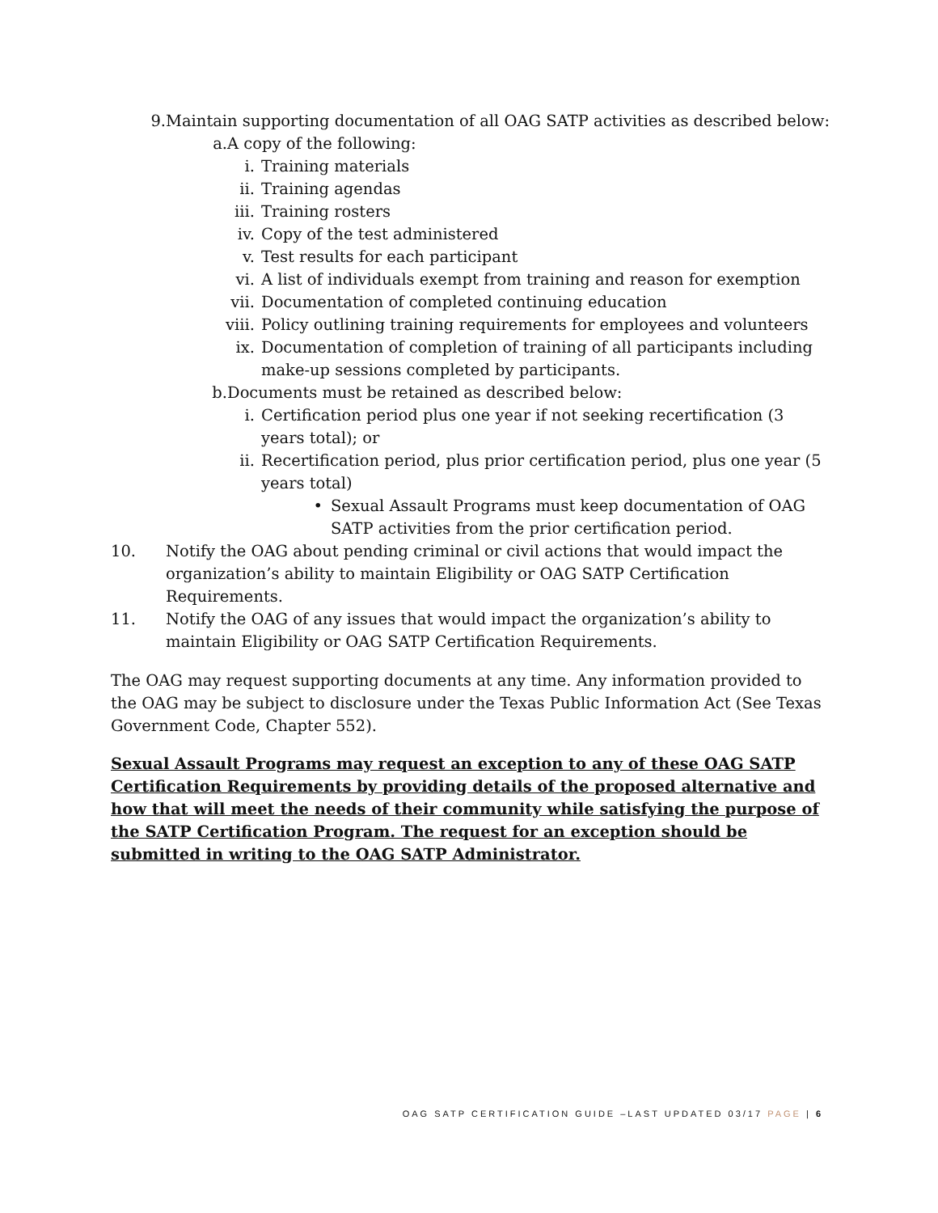9. Maintain supporting documentation of all OAG SATP activities as described below:
a. A copy of the following:
i. Training materials
ii. Training agendas
iii. Training rosters
iv. Copy of the test administered
v. Test results for each participant
vi. A list of individuals exempt from training and reason for exemption
vii. Documentation of completed continuing education
viii. Policy outlining training requirements for employees and volunteers
ix. Documentation of completion of training of all participants including make-up sessions completed by participants.
b. Documents must be retained as described below:
i. Certification period plus one year if not seeking recertification (3 years total); or
ii. Recertification period, plus prior certification period, plus one year (5 years total)
• Sexual Assault Programs must keep documentation of OAG SATP activities from the prior certification period.
10. Notify the OAG about pending criminal or civil actions that would impact the organization’s ability to maintain Eligibility or OAG SATP Certification Requirements.
11. Notify the OAG of any issues that would impact the organization’s ability to maintain Eligibility or OAG SATP Certification Requirements.
The OAG may request supporting documents at any time. Any information provided to the OAG may be subject to disclosure under the Texas Public Information Act (See Texas Government Code, Chapter 552).
Sexual Assault Programs may request an exception to any of these OAG SATP Certification Requirements by providing details of the proposed alternative and how that will meet the needs of their community while satisfying the purpose of the SATP Certification Program. The request for an exception should be submitted in writing to the OAG SATP Administrator.
OAG SATP CERTIFICATION GUIDE –LAST UPDATED 03/17 PAGE | 6